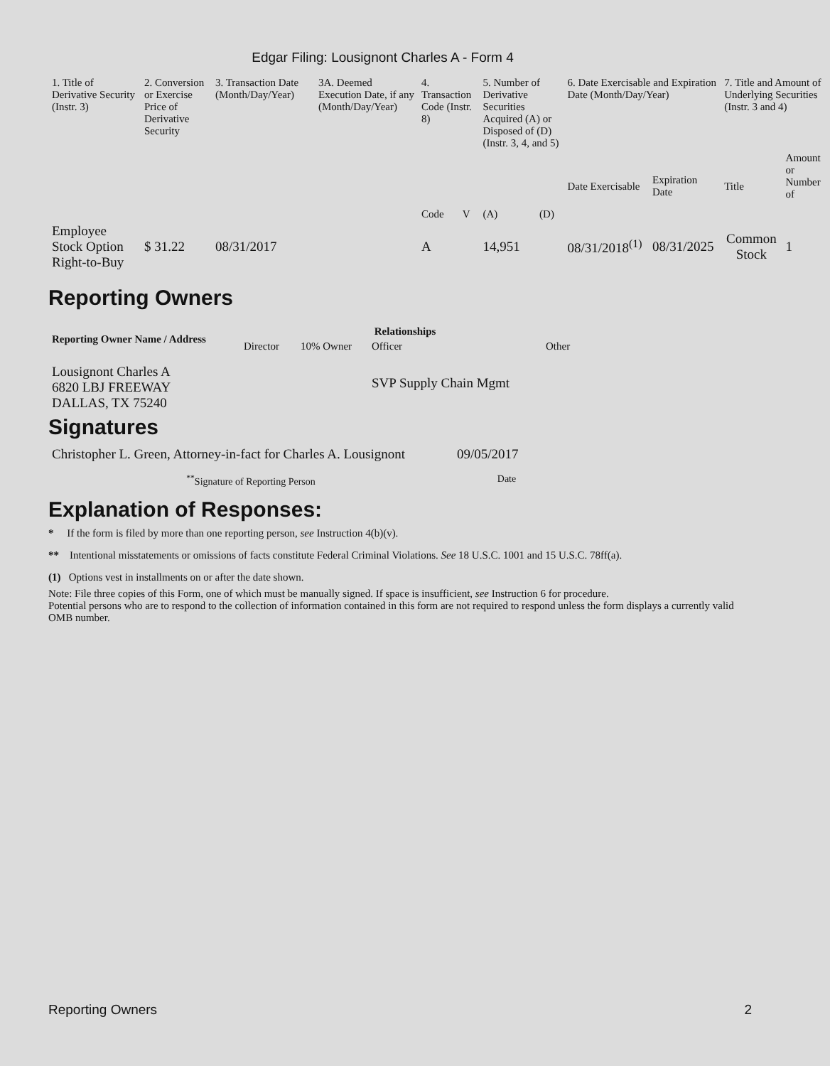Edgar Filing: Lousignont Charles A - Form 4
| 1. Title of Derivative Security (Instr. 3) | 2. Conversion or Exercise Price of Derivative Security | 3. Transaction Date (Month/Day/Year) | 3A. Deemed Execution Date, if any (Month/Day/Year) | 4. Transaction Code (Instr. 8) | | 5. Number of Derivative Securities Acquired (A) or Disposed of (D) (Instr. 3, 4, and 5) | | 6. Date Exercisable and Expiration Date (Month/Day/Year) | | 7. Title and Amount of Underlying Securities (Instr. 3 and 4) | |
| --- | --- | --- | --- | --- | --- | --- | --- | --- | --- | --- | --- |
| | | | | Code | V | (A) | (D) | Date Exercisable | Expiration Date | Title | Amount or Number of |
| Employee Stock Option Right-to-Buy | $ 31.22 | 08/31/2017 | | A | | 14,951 | | 08/31/2018<sup>(1)</sup> | 08/31/2025 | Common Stock | 1 |
Reporting Owners
| Reporting Owner Name / Address | Relationships | | | |
| --- | --- | --- | --- | --- |
| | Director | 10% Owner | Officer | Other |
| Lousignont Charles A 6820 LBJ FREEWAY DALLAS, TX 75240 | | | SVP Supply Chain Mgmt | |
Signatures
| Christopher L. Green, Attorney-in-fact for Charles A. Lousignont | 09/05/2017 |
| <sup>**</sup> Signature of Reporting Person | Date |
Explanation of Responses:
* If the form is filed by more than one reporting person, see Instruction 4(b)(v).
** Intentional misstatements or omissions of facts constitute Federal Criminal Violations. See 18 U.S.C. 1001 and 15 U.S.C. 78ff(a).
(1) Options vest in installments on or after the date shown.
Note: File three copies of this Form, one of which must be manually signed. If space is insufficient, see Instruction 6 for procedure.
Potential persons who are to respond to the collection of information contained in this form are not required to respond unless the form displays a currently valid OMB number.
Reporting Owners 2